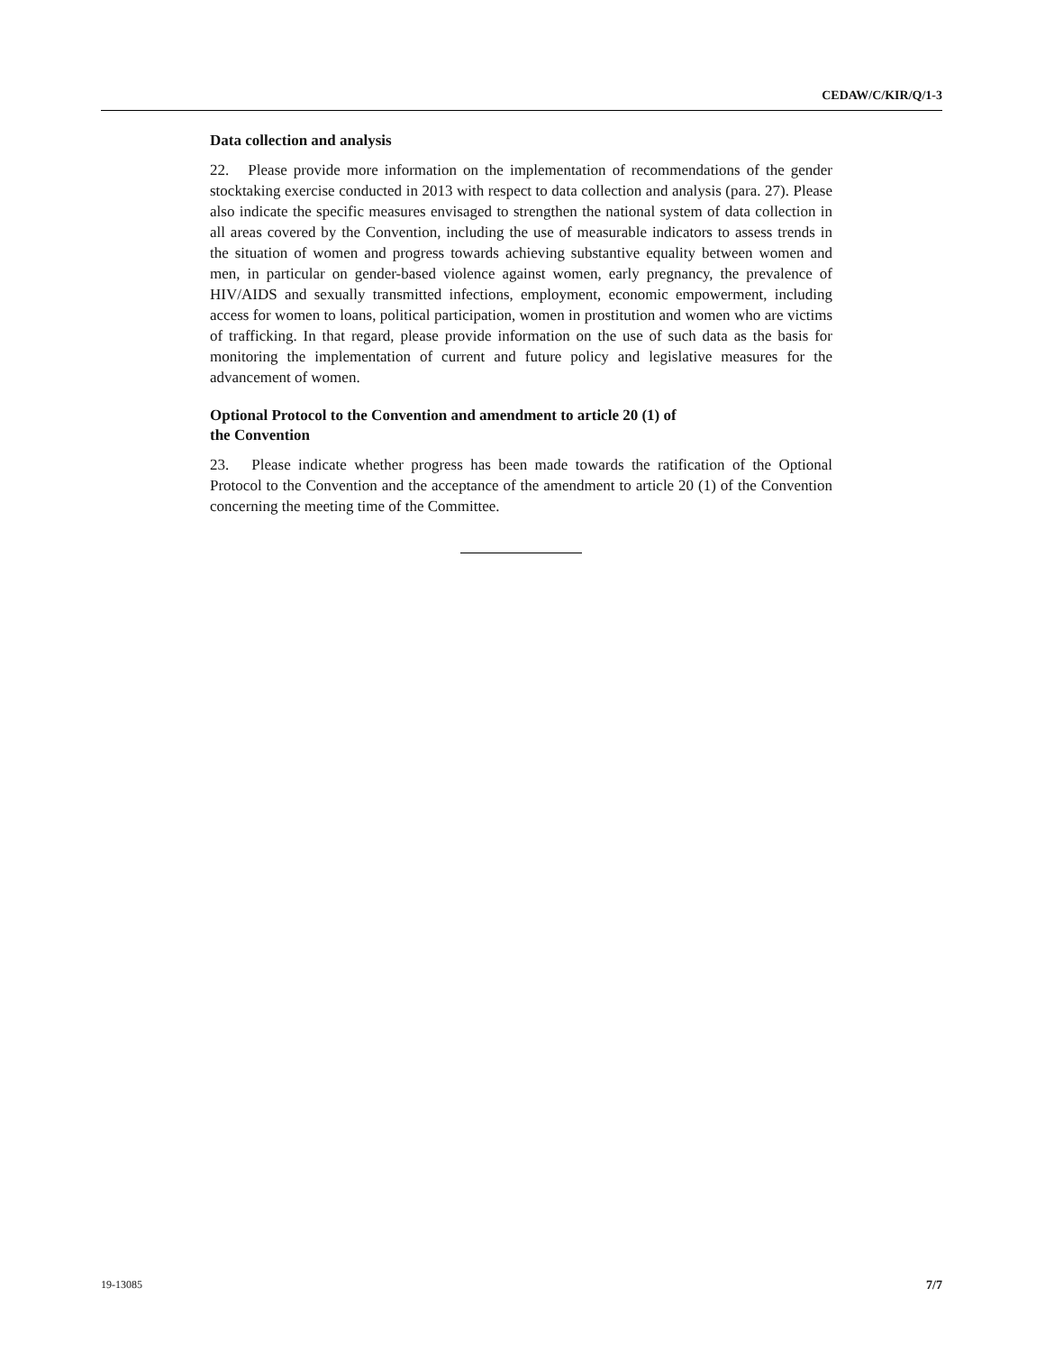CEDAW/C/KIR/Q/1-3
Data collection and analysis
22. Please provide more information on the implementation of recommendations of the gender stocktaking exercise conducted in 2013 with respect to data collection and analysis (para. 27). Please also indicate the specific measures envisaged to strengthen the national system of data collection in all areas covered by the Convention, including the use of measurable indicators to assess trends in the situation of women and progress towards achieving substantive equality between women and men, in particular on gender-based violence against women, early pregnancy, the prevalence of HIV/AIDS and sexually transmitted infections, employment, economic empowerment, including access for women to loans, political participation, women in prostitution and women who are victims of trafficking. In that regard, please provide information on the use of such data as the basis for monitoring the implementation of current and future policy and legislative measures for the advancement of women.
Optional Protocol to the Convention and amendment to article 20 (1) of
the Convention
23. Please indicate whether progress has been made towards the ratification of the Optional Protocol to the Convention and the acceptance of the amendment to article 20 (1) of the Convention concerning the meeting time of the Committee.
19-13085 7/7